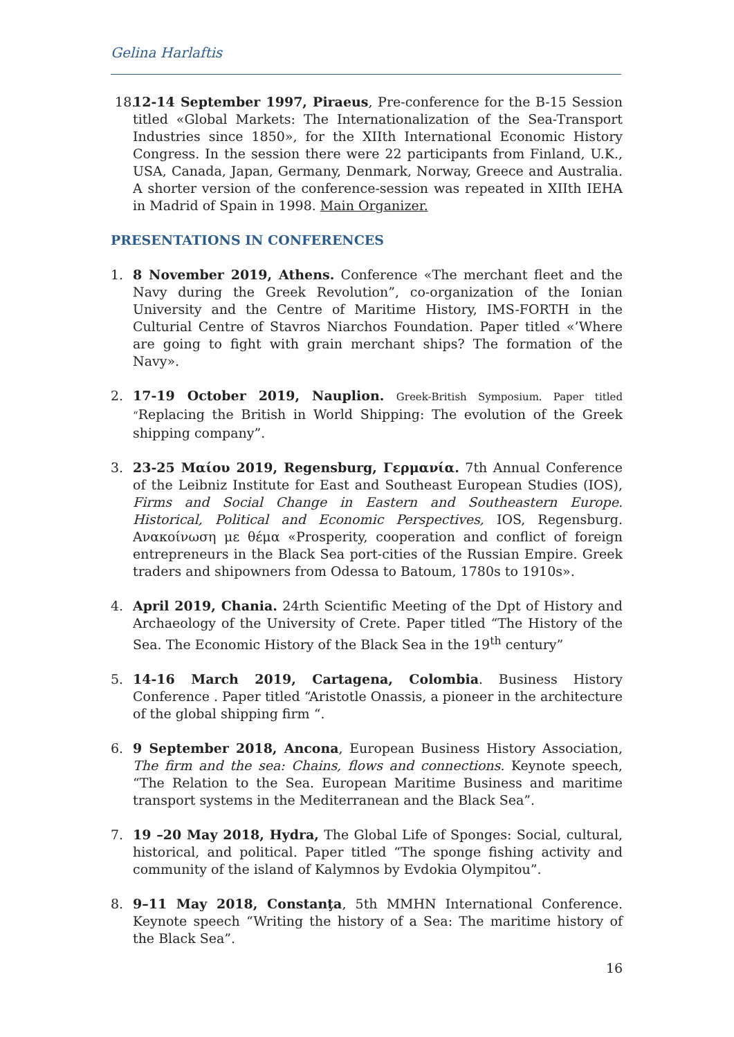Gelina Harlaftis
18.
12-14 September 1997, Piraeus, Pre-conference for the B-15 Session titled «Global Markets: The Internationalization of the Sea-Transport Industries since 1850», for the XIIth International Economic History Congress. In the session there were 22 participants from Finland, U.K., USA, Canada, Japan, Germany, Denmark, Norway, Greece and Australia. A shorter version of the conference-session was repeated in XIIth IEHA in Madrid of Spain in 1998. Main Organizer.
PRESENTATIONS IN CONFERENCES
1. 8 November 2019, Athens. Conference «The merchant fleet and the Navy during the Greek Revolution”, co-organization of the Ionian University and the Centre of Maritime History, IMS-FORTH in the Culturial Centre of Stavros Niarchos Foundation. Paper titled «’Where are going to fight with grain merchant ships? The formation of the Navy».
2. 17-19 October 2019, Nauplion. Greek-British Symposium. Paper titled “Replacing the British in World Shipping: The evolution of the Greek shipping company”.
3. 23-25 Μαίου 2019, Regensburg, Γερμανία. 7th Annual Conference of the Leibniz Institute for East and Southeast European Studies (IOS), Firms and Social Change in Eastern and Southeastern Europe. Historical, Political and Economic Perspectives, IOS, Regensburg. Ανακοίνωση με θέμα «Prosperity, cooperation and conflict of foreign entrepreneurs in the Black Sea port-cities of the Russian Empire. Greek traders and shipowners from Odessa to Batoum, 1780s to 1910s».
4. April 2019, Chania. 24rth Scientific Meeting of the Dpt of History and Archaeology of the University of Crete. Paper titled “The History of the Sea. The Economic History of the Black Sea in the 19<sup>th</sup> century”
5. 14-16 March 2019, Cartagena, Colombia. Business History Conference . Paper titled “Aristotle Onassis, a pioneer in the architecture of the global shipping firm “.
6. 9 September 2018, Ancona, European Business History Association, The firm and the sea: Chains, flows and connections. Keynote speech, “The Relation to the Sea. European Maritime Business and maritime transport systems in the Mediterranean and the Black Sea”.
7. 19 –20 May 2018, Hydra, The Global Life of Sponges: Social, cultural, historical, and political. Paper titled “The sponge fishing activity and community of the island of Kalymnos by Evdokia Olympitou”.
8. 9–11 May 2018, Constanţa, 5th MMHN International Conference. Keynote speech “Writing the history of a Sea: The maritime history of the Black Sea”.
16